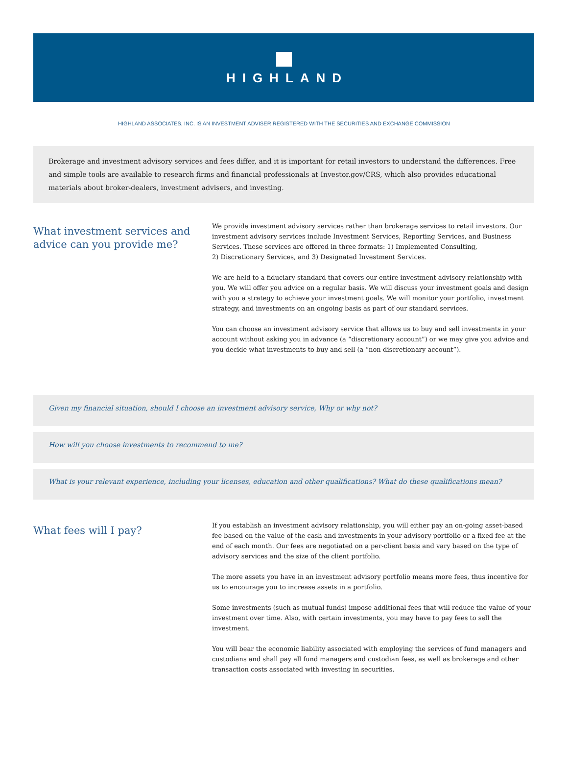HIGHLAND
HIGHLAND ASSOCIATES, INC. IS AN INVESTMENT ADVISER REGISTERED WITH THE SECURITIES AND EXCHANGE COMMISSION
Brokerage and investment advisory services and fees differ, and it is important for retail investors to understand the differences. Free and simple tools are available to research firms and financial professionals at Investor.gov/CRS, which also provides educational materials about broker-dealers, investment advisers, and investing.
What investment services and advice can you provide me?
We provide investment advisory services rather than brokerage services to retail investors. Our investment advisory services include Investment Services, Reporting Services, and Business Services. These services are offered in three formats: 1) Implemented Consulting,
2) Discretionary Services, and 3) Designated Investment Services.
We are held to a fiduciary standard that covers our entire investment advisory relationship with you. We will offer you advice on a regular basis. We will discuss your investment goals and design with you a strategy to achieve your investment goals. We will monitor your portfolio, investment strategy, and investments on an ongoing basis as part of our standard services.
You can choose an investment advisory service that allows us to buy and sell investments in your account without asking you in advance (a “discretionary account”) or we may give you advice and you decide what investments to buy and sell (a “non-discretionary account”).
Given my financial situation, should I choose an investment advisory service, Why or why not?
How will you choose investments to recommend to me?
What is your relevant experience, including your licenses, education and other qualifications? What do these qualifications mean?
What fees will I pay?
If you establish an investment advisory relationship, you will either pay an on-going asset-based fee based on the value of the cash and investments in your advisory portfolio or a fixed fee at the end of each month. Our fees are negotiated on a per-client basis and vary based on the type of advisory services and the size of the client portfolio.
The more assets you have in an investment advisory portfolio means more fees, thus incentive for us to encourage you to increase assets in a portfolio.
Some investments (such as mutual funds) impose additional fees that will reduce the value of your investment over time. Also, with certain investments, you may have to pay fees to sell the investment.
You will bear the economic liability associated with employing the services of fund managers and custodians and shall pay all fund managers and custodian fees, as well as brokerage and other transaction costs associated with investing in securities.